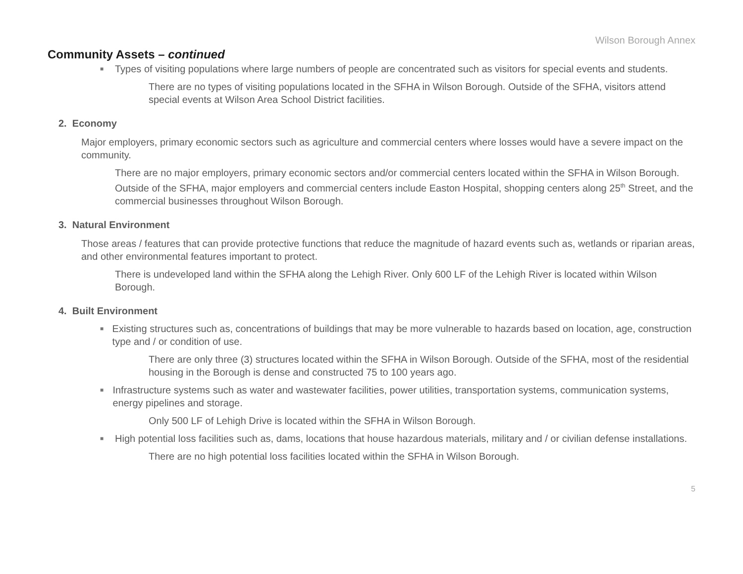Wilson Borough Annex
Community Assets – continued
■ Types of visiting populations where large numbers of people are concentrated such as visitors for special events and students.
There are no types of visiting populations located in the SFHA in Wilson Borough. Outside of the SFHA, visitors attend special events at Wilson Area School District facilities.
2. Economy
Major employers, primary economic sectors such as agriculture and commercial centers where losses would have a severe impact on the community.
There are no major employers, primary economic sectors and/or commercial centers located within the SFHA in Wilson Borough. Outside of the SFHA, major employers and commercial centers include Easton Hospital, shopping centers along 25<sup>th</sup> Street, and the commercial businesses throughout Wilson Borough.
3. Natural Environment
Those areas / features that can provide protective functions that reduce the magnitude of hazard events such as, wetlands or riparian areas, and other environmental features important to protect.
There is undeveloped land within the SFHA along the Lehigh River. Only 600 LF of the Lehigh River is located within Wilson Borough.
4. Built Environment
■ Existing structures such as, concentrations of buildings that may be more vulnerable to hazards based on location, age, construction type and / or condition of use.
There are only three (3) structures located within the SFHA in Wilson Borough. Outside of the SFHA, most of the residential housing in the Borough is dense and constructed 75 to 100 years ago.
■ Infrastructure systems such as water and wastewater facilities, power utilities, transportation systems, communication systems, energy pipelines and storage.
Only 500 LF of Lehigh Drive is located within the SFHA in Wilson Borough.
■ High potential loss facilities such as, dams, locations that house hazardous materials, military and / or civilian defense installations.
There are no high potential loss facilities located within the SFHA in Wilson Borough.
5